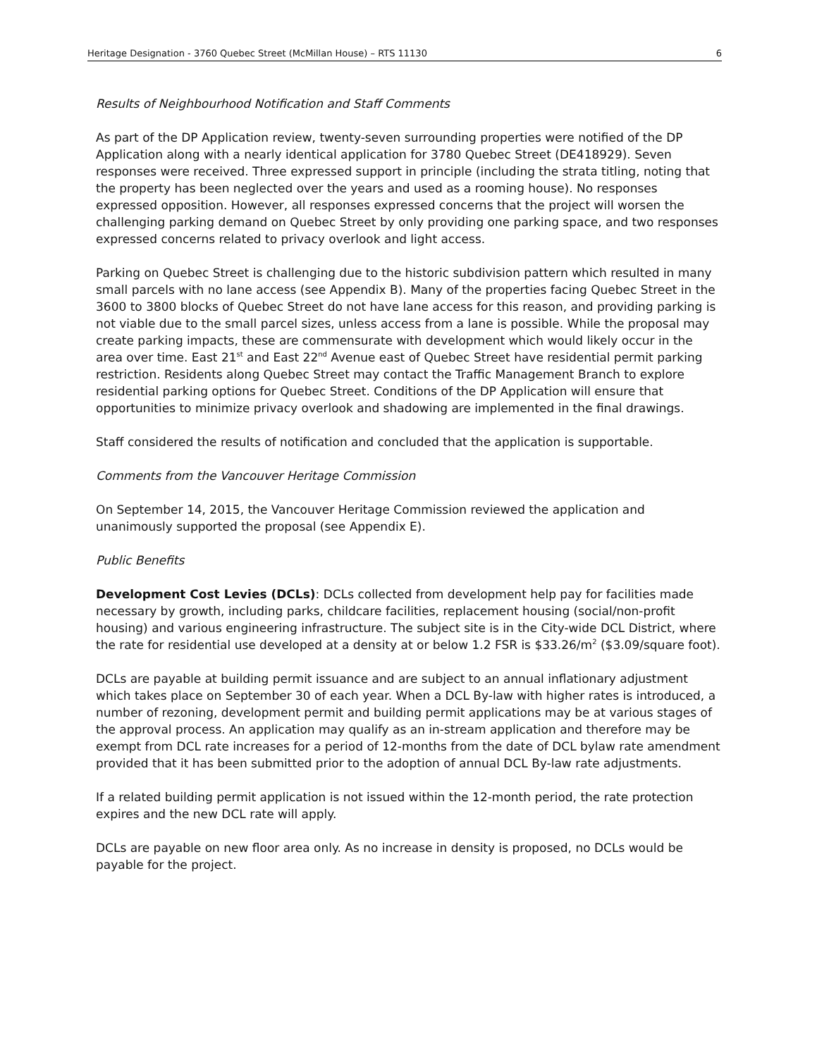Heritage Designation - 3760 Quebec Street (McMillan House) – RTS 11130 6
Results of Neighbourhood Notification and Staff Comments
As part of the DP Application review, twenty-seven surrounding properties were notified of the DP Application along with a nearly identical application for 3780 Quebec Street (DE418929). Seven responses were received. Three expressed support in principle (including the strata titling, noting that the property has been neglected over the years and used as a rooming house). No responses expressed opposition. However, all responses expressed concerns that the project will worsen the challenging parking demand on Quebec Street by only providing one parking space, and two responses expressed concerns related to privacy overlook and light access.
Parking on Quebec Street is challenging due to the historic subdivision pattern which resulted in many small parcels with no lane access (see Appendix B). Many of the properties facing Quebec Street in the 3600 to 3800 blocks of Quebec Street do not have lane access for this reason, and providing parking is not viable due to the small parcel sizes, unless access from a lane is possible. While the proposal may create parking impacts, these are commensurate with development which would likely occur in the area over time. East 21<sup>st</sup> and East 22<sup>nd</sup> Avenue east of Quebec Street have residential permit parking restriction. Residents along Quebec Street may contact the Traffic Management Branch to explore residential parking options for Quebec Street. Conditions of the DP Application will ensure that opportunities to minimize privacy overlook and shadowing are implemented in the final drawings.
Staff considered the results of notification and concluded that the application is supportable.
Comments from the Vancouver Heritage Commission
On September 14, 2015, the Vancouver Heritage Commission reviewed the application and unanimously supported the proposal (see Appendix E).
Public Benefits
Development Cost Levies (DCLs): DCLs collected from development help pay for facilities made necessary by growth, including parks, childcare facilities, replacement housing (social/non-profit housing) and various engineering infrastructure. The subject site is in the City-wide DCL District, where the rate for residential use developed at a density at or below 1.2 FSR is $33.26/m<sup>2</sup> ($3.09/square foot).
DCLs are payable at building permit issuance and are subject to an annual inflationary adjustment which takes place on September 30 of each year. When a DCL By-law with higher rates is introduced, a number of rezoning, development permit and building permit applications may be at various stages of the approval process. An application may qualify as an in-stream application and therefore may be exempt from DCL rate increases for a period of 12-months from the date of DCL bylaw rate amendment provided that it has been submitted prior to the adoption of annual DCL By-law rate adjustments.
If a related building permit application is not issued within the 12-month period, the rate protection expires and the new DCL rate will apply.
DCLs are payable on new floor area only. As no increase in density is proposed, no DCLs would be payable for the project.